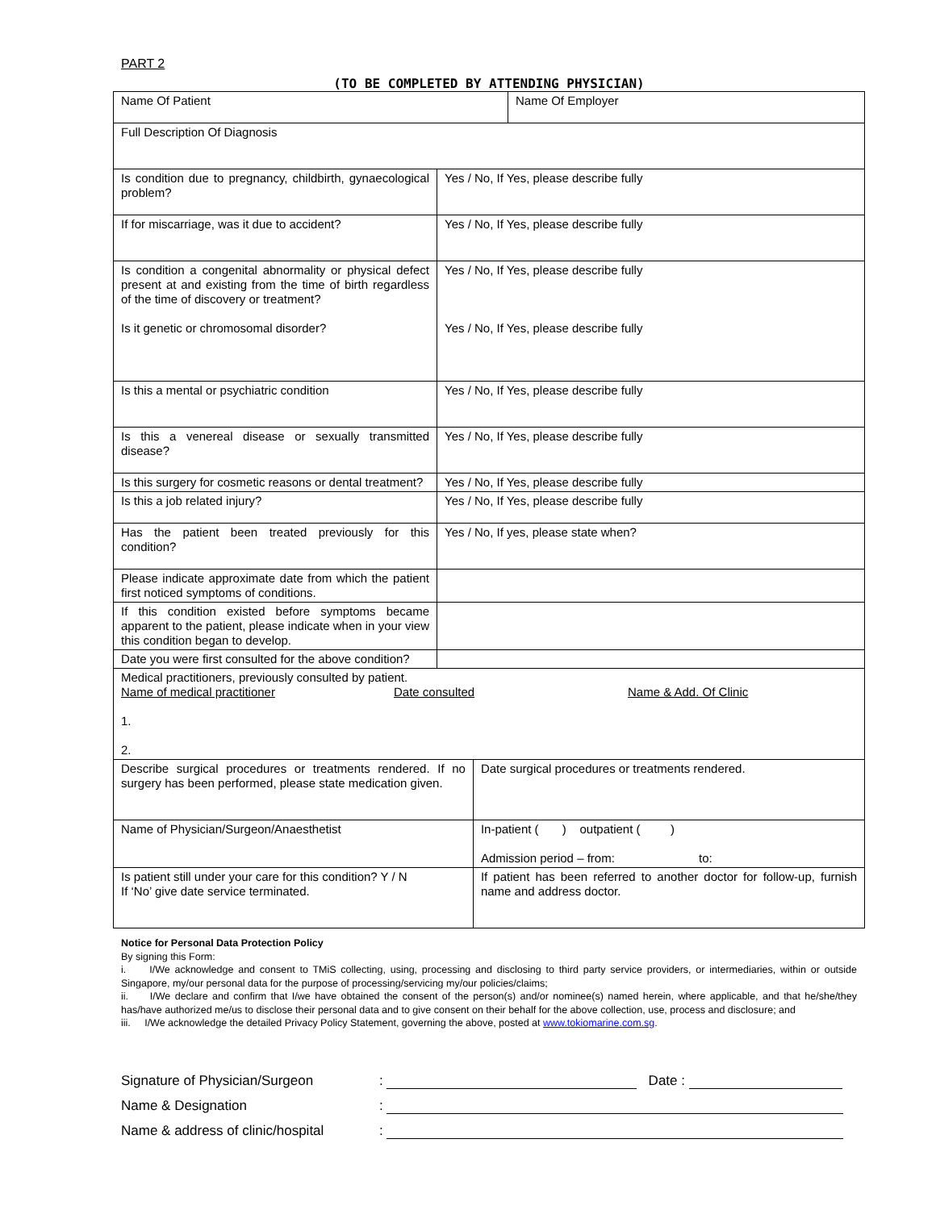PART 2
(TO BE COMPLETED BY ATTENDING PHYSICIAN)
| / Name Of Patient / Name Of Employer / | | |
| Full Description Of Diagnosis | | |
| Is condition due to pregnancy, childbirth, gynaecological problem? | Yes / No, If Yes, please describe fully | |
| If for miscarriage, was it due to accident? | Yes / No, If Yes, please describe fully | |
| Is condition a congenital abnormality or physical defect present at and existing from the time of birth regardless of the time of discovery or treatment? Is it genetic or chromosomal disorder? | Yes / No, If Yes, please describe fully Yes / No, If Yes, please describe fully | |
| Is this a mental or psychiatric condition | Yes / No, If Yes, please describe fully | |
| Is this a venereal disease or sexually transmitted disease? | Yes / No, If Yes, please describe fully | |
| Is this surgery for cosmetic reasons or dental treatment? | Yes / No, If Yes, please describe fully | |
| Is this a job related injury? | Yes / No, If Yes, please describe fully | |
| Has the patient been treated previously for this condition? | Yes / No, If yes, please state when? | |
| Please indicate approximate date from which the patient first noticed symptoms of conditions. | | |
| If this condition existed before symptoms became apparent to the patient, please indicate when in your view this condition began to develop. | | |
| Date you were first consulted for the above condition? | | |
| Medical practitioners, previously consulted by patient. Name of medical practitioner Date consulted Name & Add. Of Clinic 1. 2. | | |
| Describe surgical procedures or treatments rendered. If no surgery has been performed, please state medication given. | | Date surgical procedures or treatments rendered. |
| Name of Physician/Surgeon/Anaesthetist | | In-patient ( ) outpatient ( ) Admission period – from: to: |
| Is patient still under your care for this condition? Y / N If ‘No’ give date service terminated. | | If patient has been referred to another doctor for follow-up, furnish name and address doctor. |
Notice for Personal Data Protection Policy
By signing this Form:
i. I/We acknowledge and consent to TMiS collecting, using, processing and disclosing to third party service providers, or intermediaries, within or outside Singapore, my/our personal data for the purpose of processing/servicing my/our policies/claims;
ii. I/We declare and confirm that I/we have obtained the consent of the person(s) and/or nominee(s) named herein, where applicable, and that he/she/they has/have authorized me/us to disclose their personal data and to give consent on their behalf for the above collection, use, process and disclosure; and
iii. I/We acknowledge the detailed Privacy Policy Statement, governing the above, posted at www.tokiomarine.com.sg.
Signature of Physician/Surgeon: Date :
Name & Designation:
Name & address of clinic/hospital: